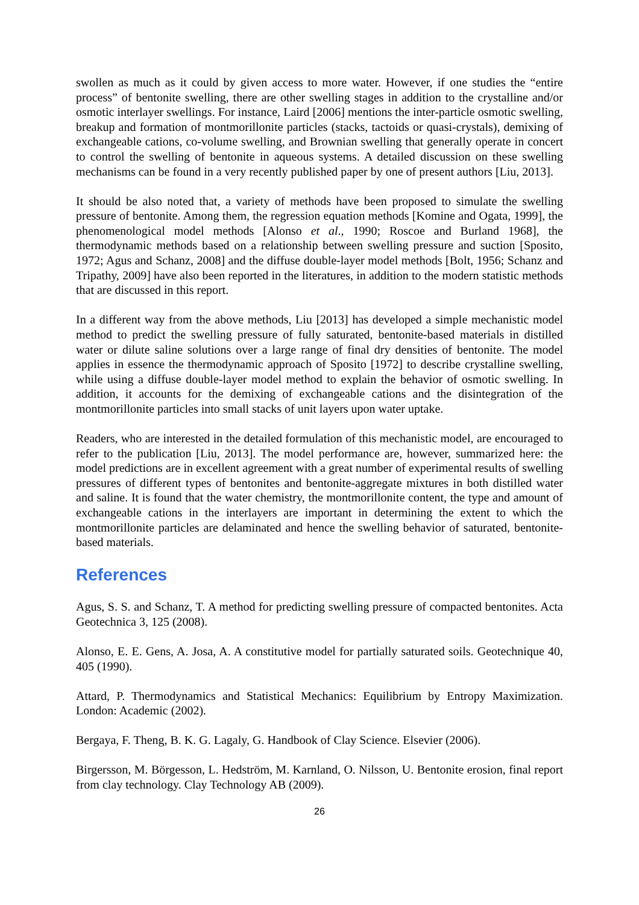swollen as much as it could by given access to more water. However, if one studies the “entire process” of bentonite swelling, there are other swelling stages in addition to the crystalline and/or osmotic interlayer swellings. For instance, Laird [2006] mentions the inter-particle osmotic swelling, breakup and formation of montmorillonite particles (stacks, tactoids or quasi-crystals), demixing of exchangeable cations, co-volume swelling, and Brownian swelling that generally operate in concert to control the swelling of bentonite in aqueous systems. A detailed discussion on these swelling mechanisms can be found in a very recently published paper by one of present authors [Liu, 2013].
It should be also noted that, a variety of methods have been proposed to simulate the swelling pressure of bentonite. Among them, the regression equation methods [Komine and Ogata, 1999], the phenomenological model methods [Alonso et al., 1990; Roscoe and Burland 1968], the thermodynamic methods based on a relationship between swelling pressure and suction [Sposito, 1972; Agus and Schanz, 2008] and the diffuse double-layer model methods [Bolt, 1956; Schanz and Tripathy, 2009] have also been reported in the literatures, in addition to the modern statistic methods that are discussed in this report.
In a different way from the above methods, Liu [2013] has developed a simple mechanistic model method to predict the swelling pressure of fully saturated, bentonite-based materials in distilled water or dilute saline solutions over a large range of final dry densities of bentonite. The model applies in essence the thermodynamic approach of Sposito [1972] to describe crystalline swelling, while using a diffuse double-layer model method to explain the behavior of osmotic swelling. In addition, it accounts for the demixing of exchangeable cations and the disintegration of the montmorillonite particles into small stacks of unit layers upon water uptake.
Readers, who are interested in the detailed formulation of this mechanistic model, are encouraged to refer to the publication [Liu, 2013]. The model performance are, however, summarized here: the model predictions are in excellent agreement with a great number of experimental results of swelling pressures of different types of bentonites and bentonite-aggregate mixtures in both distilled water and saline. It is found that the water chemistry, the montmorillonite content, the type and amount of exchangeable cations in the interlayers are important in determining the extent to which the montmorillonite particles are delaminated and hence the swelling behavior of saturated, bentonite-based materials.
References
Agus, S. S. and Schanz, T. A method for predicting swelling pressure of compacted bentonites. Acta Geotechnica 3, 125 (2008).
Alonso, E. E. Gens, A. Josa, A. A constitutive model for partially saturated soils. Geotechnique 40, 405 (1990).
Attard, P. Thermodynamics and Statistical Mechanics: Equilibrium by Entropy Maximization. London: Academic (2002).
Bergaya, F. Theng, B. K. G. Lagaly, G. Handbook of Clay Science. Elsevier (2006).
Birgersson, M. Börgesson, L. Hedström, M. Karnland, O. Nilsson, U. Bentonite erosion, final report from clay technology. Clay Technology AB (2009).
26